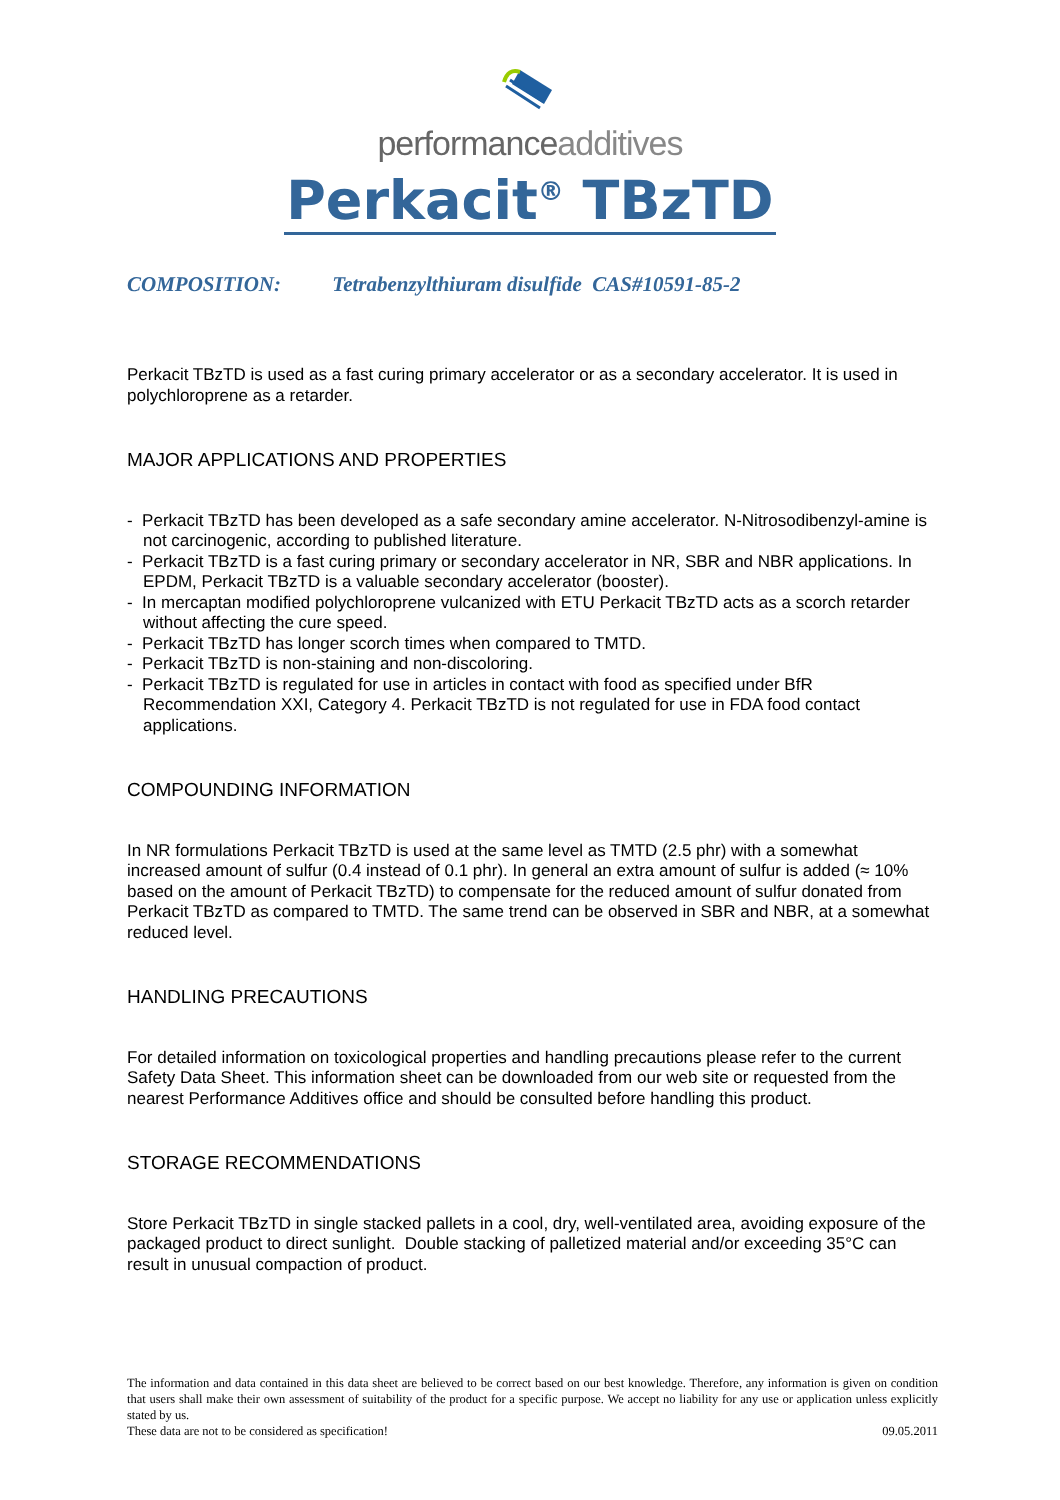performanceadditives
Perkacit<sup>®</sup> TBzTD
COMPOSITION: Tetrabenzylthiuram disulfide CAS#10591-85-2
Perkacit TBzTD is used as a fast curing primary accelerator or as a secondary accelerator. It is used in polychloroprene as a retarder.
MAJOR APPLICATIONS AND PROPERTIES
- Perkacit TBzTD has been developed as a safe secondary amine accelerator. N-Nitrosodibenzyl-amine is not carcinogenic, according to published literature.
- Perkacit TBzTD is a fast curing primary or secondary accelerator in NR, SBR and NBR applications. In EPDM, Perkacit TBzTD is a valuable secondary accelerator (booster).
- In mercaptan modified polychloroprene vulcanized with ETU Perkacit TBzTD acts as a scorch retarder without affecting the cure speed.
- Perkacit TBzTD has longer scorch times when compared to TMTD.
- Perkacit TBzTD is non-staining and non-discoloring.
- Perkacit TBzTD is regulated for use in articles in contact with food as specified under BfR Recommendation XXI, Category 4. Perkacit TBzTD is not regulated for use in FDA food contact applications.
COMPOUNDING INFORMATION
In NR formulations Perkacit TBzTD is used at the same level as TMTD (2.5 phr) with a somewhat increased amount of sulfur (0.4 instead of 0.1 phr). In general an extra amount of sulfur is added (≈ 10% based on the amount of Perkacit TBzTD) to compensate for the reduced amount of sulfur donated from Perkacit TBzTD as compared to TMTD. The same trend can be observed in SBR and NBR, at a somewhat reduced level.
HANDLING PRECAUTIONS
For detailed information on toxicological properties and handling precautions please refer to the current Safety Data Sheet. This information sheet can be downloaded from our web site or requested from the nearest Performance Additives office and should be consulted before handling this product.
STORAGE RECOMMENDATIONS
Store Perkacit TBzTD in single stacked pallets in a cool, dry, well-ventilated area, avoiding exposure of the packaged product to direct sunlight. Double stacking of palletized material and/or exceeding 35°C can result in unusual compaction of product.
The information and data contained in this data sheet are believed to be correct based on our best knowledge. Therefore, any information is given on condition that users shall make their own assessment of suitability of the product for a specific purpose. We accept no liability for any use or application unless explicitly stated by us.
These data are not to be considered as specification! 09.05.2011